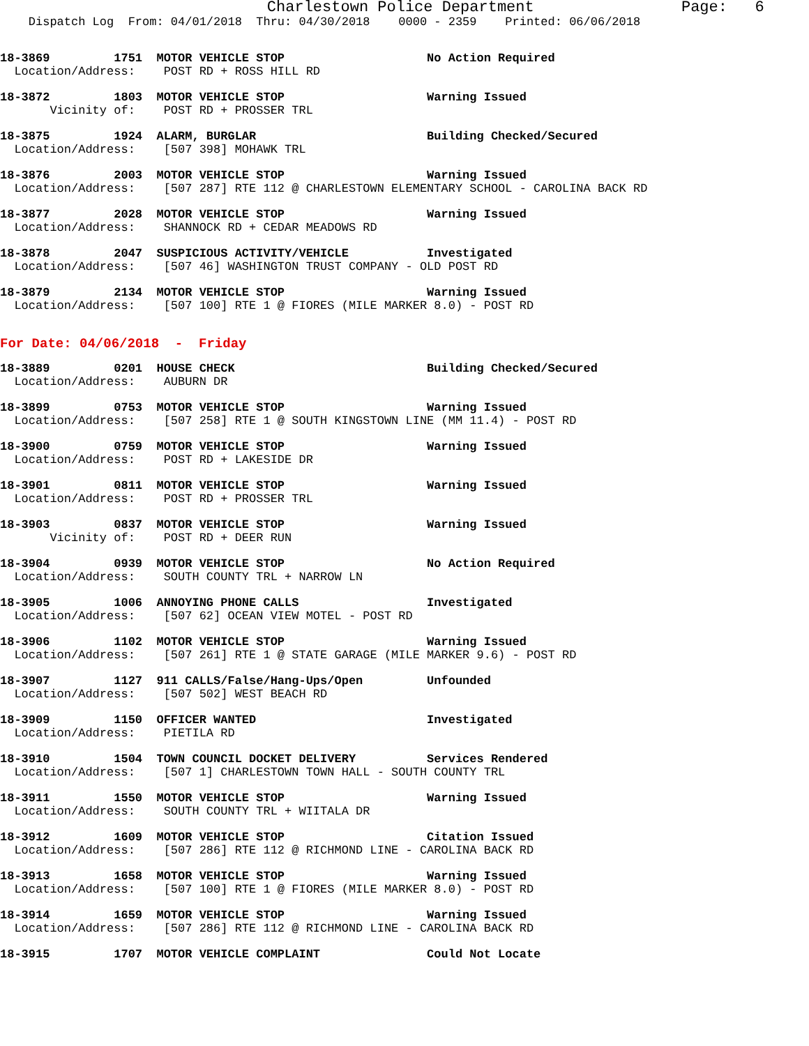Charlestown Police Department                Page:   6
    Dispatch Log  From: 04/01/2018  Thru: 04/30/2018    0000 - 2359    Printed: 06/06/2018
18-3869         1751  MOTOR VEHICLE STOP                    No Action Required
  Location/Address:    POST RD + ROSS HILL RD
18-3872         1803  MOTOR VEHICLE STOP                    Warning Issued
       Vicinity of:    POST RD + PROSSER TRL
18-3875         1924  ALARM, BURGLAR                        Building Checked/Secured
  Location/Address:    [507 398] MOHAWK TRL
18-3876         2003  MOTOR VEHICLE STOP                    Warning Issued
  Location/Address:    [507 287] RTE 112 @ CHARLESTOWN ELEMENTARY SCHOOL - CAROLINA BACK RD
18-3877         2028  MOTOR VEHICLE STOP                    Warning Issued
  Location/Address:    SHANNOCK RD + CEDAR MEADOWS RD
18-3878         2047  SUSPICIOUS ACTIVITY/VEHICLE           Investigated
  Location/Address:    [507 46] WASHINGTON TRUST COMPANY - OLD POST RD
18-3879         2134  MOTOR VEHICLE STOP                    Warning Issued
  Location/Address:    [507 100] RTE 1 @ FIORES (MILE MARKER 8.0) - POST RD
For Date: 04/06/2018  -  Friday
18-3889         0201  HOUSE CHECK                           Building Checked/Secured
  Location/Address:    AUBURN DR
18-3899         0753  MOTOR VEHICLE STOP                    Warning Issued
  Location/Address:    [507 258] RTE 1 @ SOUTH KINGSTOWN LINE (MM 11.4) - POST RD
18-3900         0759  MOTOR VEHICLE STOP                    Warning Issued
  Location/Address:    POST RD + LAKESIDE DR
18-3901         0811  MOTOR VEHICLE STOP                    Warning Issued
  Location/Address:    POST RD + PROSSER TRL
18-3903         0837  MOTOR VEHICLE STOP                    Warning Issued
       Vicinity of:    POST RD + DEER RUN
18-3904         0939  MOTOR VEHICLE STOP                    No Action Required
  Location/Address:    SOUTH COUNTY TRL + NARROW LN
18-3905         1006  ANNOYING PHONE CALLS                  Investigated
  Location/Address:    [507 62] OCEAN VIEW MOTEL - POST RD
18-3906         1102  MOTOR VEHICLE STOP                    Warning Issued
  Location/Address:    [507 261] RTE 1 @ STATE GARAGE (MILE MARKER 9.6) - POST RD
18-3907         1127  911 CALLS/False/Hang-Ups/Open         Unfounded
  Location/Address:    [507 502] WEST BEACH RD
18-3909         1150  OFFICER WANTED                        Investigated
  Location/Address:    PIETILA RD
18-3910         1504  TOWN COUNCIL DOCKET DELIVERY          Services Rendered
  Location/Address:    [507 1] CHARLESTOWN TOWN HALL - SOUTH COUNTY TRL
18-3911         1550  MOTOR VEHICLE STOP                    Warning Issued
  Location/Address:    SOUTH COUNTY TRL + WIITALA DR
18-3912         1609  MOTOR VEHICLE STOP                    Citation Issued
  Location/Address:    [507 286] RTE 112 @ RICHMOND LINE - CAROLINA BACK RD
18-3913         1658  MOTOR VEHICLE STOP                    Warning Issued
  Location/Address:    [507 100] RTE 1 @ FIORES (MILE MARKER 8.0) - POST RD
18-3914         1659  MOTOR VEHICLE STOP                    Warning Issued
  Location/Address:    [507 286] RTE 112 @ RICHMOND LINE - CAROLINA BACK RD
18-3915         1707  MOTOR VEHICLE COMPLAINT               Could Not Locate